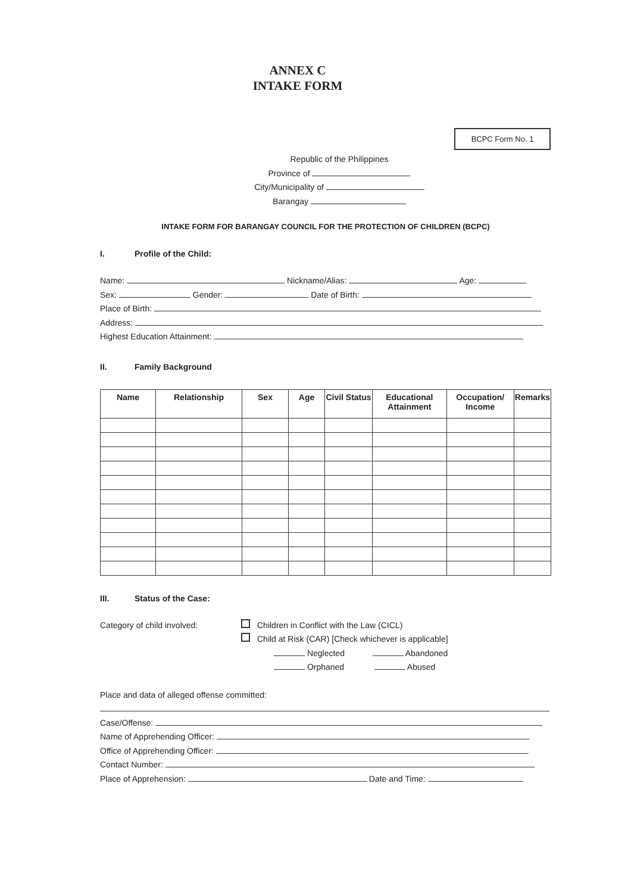ANNEX C
INTAKE FORM
BCPC Form No. 1
Republic of the Philippines
Province of
City/Municipality of
Barangay
INTAKE FORM FOR BARANGAY COUNCIL FOR THE PROTECTION OF CHILDREN (BCPC)
I. Profile of the Child:
Name: Nickname/Alias: Age:
Sex: Gender: Date of Birth:
Place of Birth:
Address:
Highest Education Attainment:
II. Family Background
| Name | Relationship | Sex | Age | Civil Status | Educational Attainment | Occupation/ Income | Remarks |
| --- | --- | --- | --- | --- | --- | --- | --- |
III. Status of the Case:
Category of child involved: Children in Conflict with the Law (CICL)
Child at Risk (CAR) [Check whichever is applicable]
Neglected Abandoned
Orphaned Abused
Place and data of alleged offense committed:
Case/Offense:
Name of Apprehending Officer:
Office of Apprehending Officer:
Contact Number:
Place of Apprehension: Date and Time: